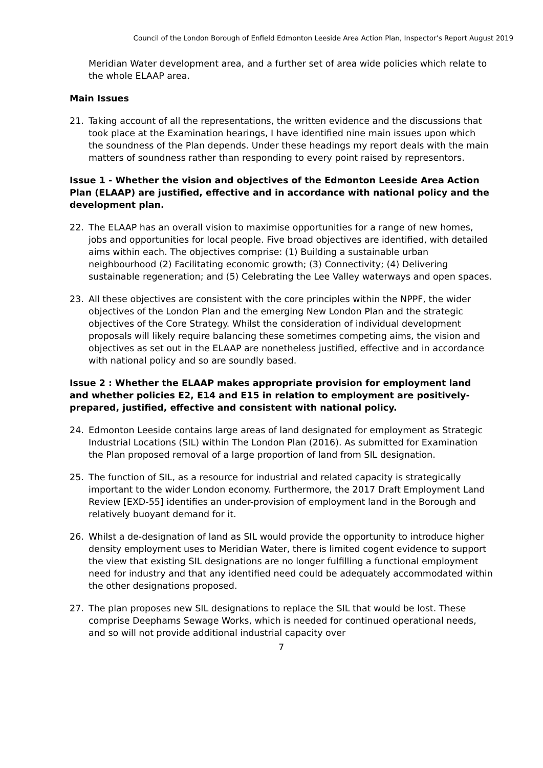Council of the London Borough of Enfield Edmonton Leeside Area Action Plan, Inspector’s Report August 2019
Meridian Water development area, and a further set of area wide policies which relate to the whole ELAAP area.
Main Issues
21. Taking account of all the representations, the written evidence and the discussions that took place at the Examination hearings, I have identified nine main issues upon which the soundness of the Plan depends. Under these headings my report deals with the main matters of soundness rather than responding to every point raised by representors.
Issue 1 - Whether the vision and objectives of the Edmonton Leeside Area Action Plan (ELAAP) are justified, effective and in accordance with national policy and the development plan.
22. The ELAAP has an overall vision to maximise opportunities for a range of new homes, jobs and opportunities for local people. Five broad objectives are identified, with detailed aims within each. The objectives comprise: (1) Building a sustainable urban neighbourhood (2) Facilitating economic growth; (3) Connectivity; (4) Delivering sustainable regeneration; and (5) Celebrating the Lee Valley waterways and open spaces.
23. All these objectives are consistent with the core principles within the NPPF, the wider objectives of the London Plan and the emerging New London Plan and the strategic objectives of the Core Strategy. Whilst the consideration of individual development proposals will likely require balancing these sometimes competing aims, the vision and objectives as set out in the ELAAP are nonetheless justified, effective and in accordance with national policy and so are soundly based.
Issue 2 : Whether the ELAAP makes appropriate provision for employment land and whether policies E2, E14 and E15 in relation to employment are positively-prepared, justified, effective and consistent with national policy.
24. Edmonton Leeside contains large areas of land designated for employment as Strategic Industrial Locations (SIL) within The London Plan (2016). As submitted for Examination the Plan proposed removal of a large proportion of land from SIL designation.
25. The function of SIL, as a resource for industrial and related capacity is strategically important to the wider London economy. Furthermore, the 2017 Draft Employment Land Review [EXD-55] identifies an under-provision of employment land in the Borough and relatively buoyant demand for it.
26. Whilst a de-designation of land as SIL would provide the opportunity to introduce higher density employment uses to Meridian Water, there is limited cogent evidence to support the view that existing SIL designations are no longer fulfilling a functional employment need for industry and that any identified need could be adequately accommodated within the other designations proposed.
27. The plan proposes new SIL designations to replace the SIL that would be lost. These comprise Deephams Sewage Works, which is needed for continued operational needs, and so will not provide additional industrial capacity over
7